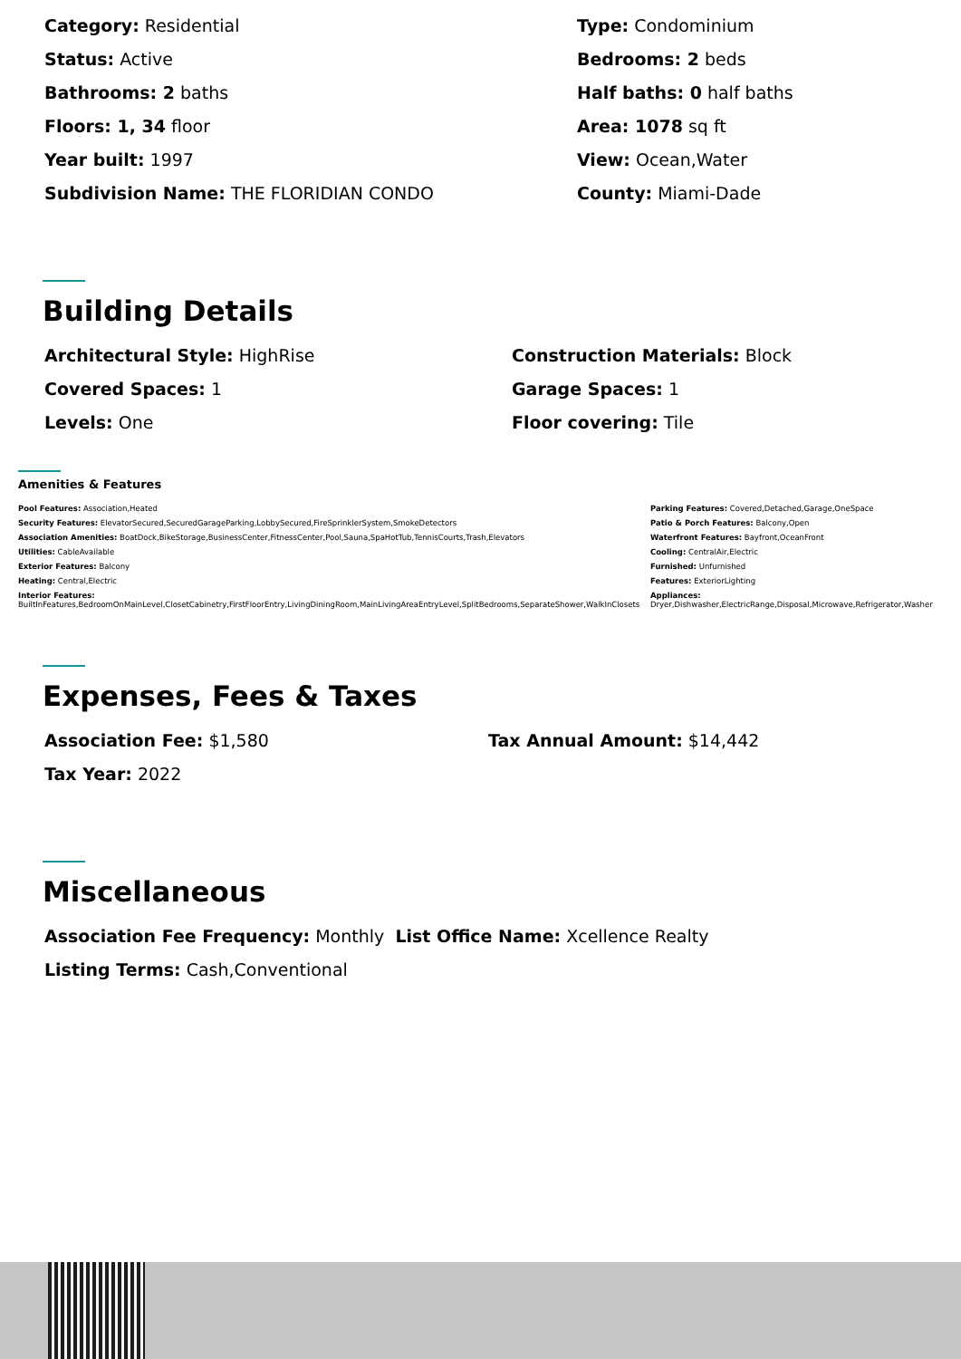Category: Residential
Type: Condominium
Status: Active
Bedrooms: 2 beds
Bathrooms: 2 baths
Half baths: 0 half baths
Floors: 1, 34 floor
Area: 1078 sq ft
Year built: 1997
View: Ocean,Water
Subdivision Name: THE FLORIDIAN CONDO
County: Miami-Dade
Building Details
Architectural Style: HighRise
Construction Materials: Block
Covered Spaces: 1
Garage Spaces: 1
Levels: One
Floor covering: Tile
Amenities & Features
Pool Features: Association,Heated
Parking Features: Covered,Detached,Garage,OneSpace
Security Features: ElevatorSecured,SecuredGarageParking,LobbySecured,FireSprinklerSystem,SmokeDetectors
Patio & Porch Features: Balcony,Open
Association Amenities: BoatDock,BikeStorage,BusinessCenter,FitnessCenter,Pool,Sauna,SpaHotTub,TennisCourts,Trash,Elevators
Waterfront Features: Bayfront,OceanFront
Utilities: CableAvailable
Cooling: CentralAir,Electric
Exterior Features: Balcony
Furnished: Unfurnished
Heating: Central,Electric
Features: ExteriorLighting
Interior Features:
BuiltInFeatures,BedroomOnMainLevel,ClosetCabinetry,FirstFloorEntry,LivingDiningRoom,MainLivingAreaEntryLevel,SplitBedrooms,SeparateShower,WalkInClosets
Appliances:
Dryer,Dishwasher,ElectricRange,Disposal,Microwave,Refrigerator,Washer
Expenses, Fees & Taxes
Association Fee: $1,580
Tax Annual Amount: $14,442
Tax Year: 2022
Miscellaneous
Association Fee Frequency: Monthly List Office Name: Xcellence Realty
Listing Terms: Cash,Conventional